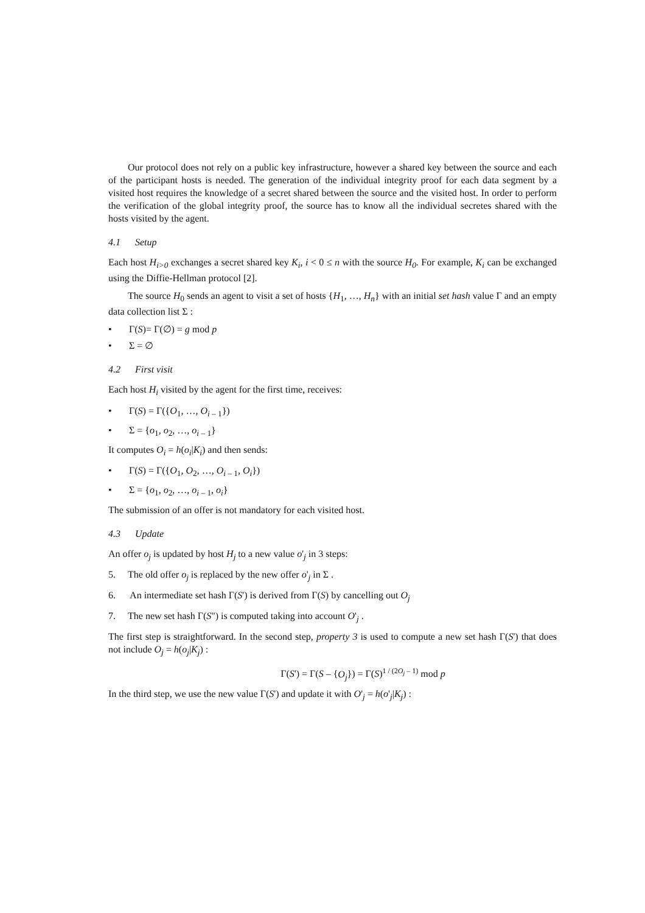Our protocol does not rely on a public key infrastructure, however a shared key between the source and each of the participant hosts is needed. The generation of the individual integrity proof for each data segment by a visited host requires the knowledge of a secret shared between the source and the visited host. In order to perform the verification of the global integrity proof, the source has to know all the individual secretes shared with the hosts visited by the agent.
4.1 Setup
Each host H<sub>i>0</sub> exchanges a secret shared key K<sub>i</sub>, i < 0 ≤ n with the source H<sub>0</sub>. For example, K<sub>i</sub> can be exchanged using the Diffie-Hellman protocol [2].
The source H<sub>0</sub> sends an agent to visit a set of hosts {H<sub>1</sub>, …, H<sub>n</sub>} with an initial set hash value Γ and an empty data collection list Σ :
• Γ(S)= Γ(∅) = g mod p
• Σ = ∅
4.2 First visit
Each host H<sub>i</sub> visited by the agent for the first time, receives:
• Γ(S) = Γ({O<sub>1</sub>, …, O<sub>i – 1</sub>})
• Σ = {o<sub>1</sub>, o<sub>2</sub>, …, o<sub>i – 1</sub>}
It computes O<sub>i</sub> = h(o<sub>i</sub>|K<sub>i</sub>) and then sends:
• Γ(S) = Γ({O<sub>1</sub>, O<sub>2</sub>, …, O<sub>i – 1</sub>, O<sub>i</sub>})
• Σ = {o<sub>1</sub>, o<sub>2</sub>, …, o<sub>i – 1</sub>, o<sub>i</sub>}
The submission of an offer is not mandatory for each visited host.
4.3 Update
An offer o<sub>j</sub> is updated by host H<sub>j</sub> to a new value o'<sub>j</sub> in 3 steps:
5. The old offer o<sub>j</sub> is replaced by the new offer o'<sub>j</sub> in Σ .
6. An intermediate set hash Γ(S') is derived from Γ(S) by cancelling out O<sub>j</sub>
7. The new set hash Γ(S") is computed taking into account O'<sub>j</sub> .
The first step is straightforward. In the second step, property 3 is used to compute a new set hash Γ(S') that does not include O<sub>j</sub> = h(o<sub>j</sub>|K<sub>j</sub>) :
Γ(S') = Γ(S – {O<sub>j</sub>}) = Γ(S)<sup>1 / (2O<sub>j</sub> – 1)</sup> mod p
In the third step, we use the new value Γ(S') and update it with O'<sub>j</sub> = h(o'<sub>j</sub>|K<sub>j</sub>) :